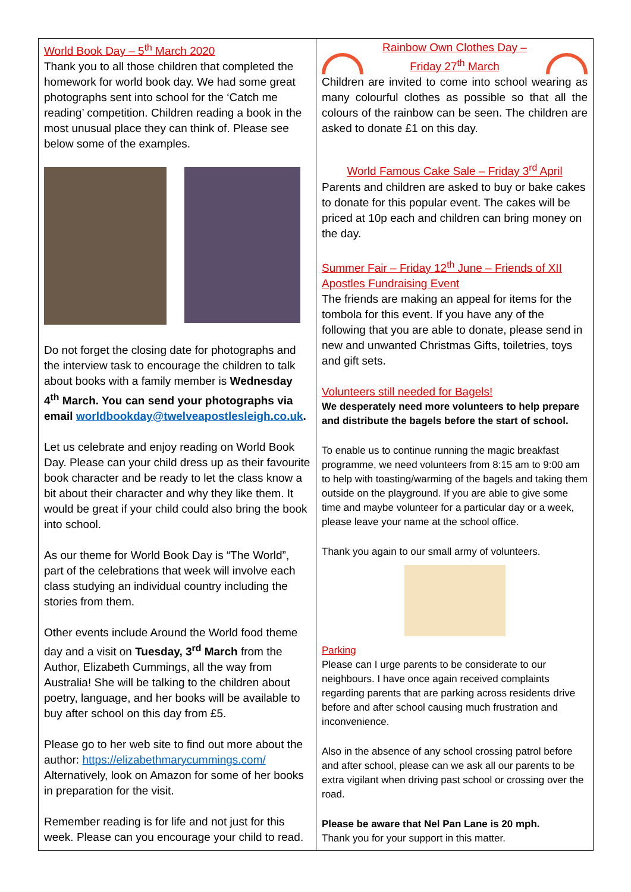World Book Day – 5<sup>th</sup> March 2020
Thank you to all those children that completed the homework for world book day. We had some great photographs sent into school for the ‘Catch me reading’ competition. Children reading a book in the most unusual place they can think of. Please see below some of the examples.
Do not forget the closing date for photographs and the interview task to encourage the children to talk about books with a family member is Wednesday 4<sup>th</sup> March. You can send your photographs via email worldbookday@twelveapostlesleigh.co.uk.
Let us celebrate and enjoy reading on World Book Day. Please can your child dress up as their favourite book character and be ready to let the class know a bit about their character and why they like them. It would be great if your child could also bring the book into school.
As our theme for World Book Day is “The World”, part of the celebrations that week will involve each class studying an individual country including the stories from them.
Other events include Around the World food theme day and a visit on Tuesday, 3<sup>rd</sup> March from the Author, Elizabeth Cummings, all the way from Australia! She will be talking to the children about poetry, language, and her books will be available to buy after school on this day from £5.
Please go to her web site to find out more about the author: https://elizabethmarycummings.com/ Alternatively, look on Amazon for some of her books in preparation for the visit.
Remember reading is for life and not just for this week. Please can you encourage your child to read.
Rainbow Own Clothes Day –
Friday 27<sup>th</sup> March
Children are invited to come into school wearing as many colourful clothes as possible so that all the colours of the rainbow can be seen. The children are asked to donate £1 on this day.
World Famous Cake Sale – Friday 3<sup>rd</sup> April
Parents and children are asked to buy or bake cakes to donate for this popular event. The cakes will be priced at 10p each and children can bring money on the day.
Summer Fair – Friday 12<sup>th</sup> June – Friends of XII Apostles Fundraising Event
The friends are making an appeal for items for the tombola for this event. If you have any of the following that you are able to donate, please send in new and unwanted Christmas Gifts, toiletries, toys and gift sets.
Volunteers still needed for Bagels!
We desperately need more volunteers to help prepare and distribute the bagels before the start of school.
To enable us to continue running the magic breakfast programme, we need volunteers from 8:15 am to 9:00 am to help with toasting/warming of the bagels and taking them outside on the playground. If you are able to give some time and maybe volunteer for a particular day or a week, please leave your name at the school office.
Thank you again to our small army of volunteers.
Parking
Please can I urge parents to be considerate to our neighbours. I have once again received complaints regarding parents that are parking across residents drive before and after school causing much frustration and inconvenience.
Also in the absence of any school crossing patrol before and after school, please can we ask all our parents to be extra vigilant when driving past school or crossing over the road.
Please be aware that Nel Pan Lane is 20 mph.
Thank you for your support in this matter.